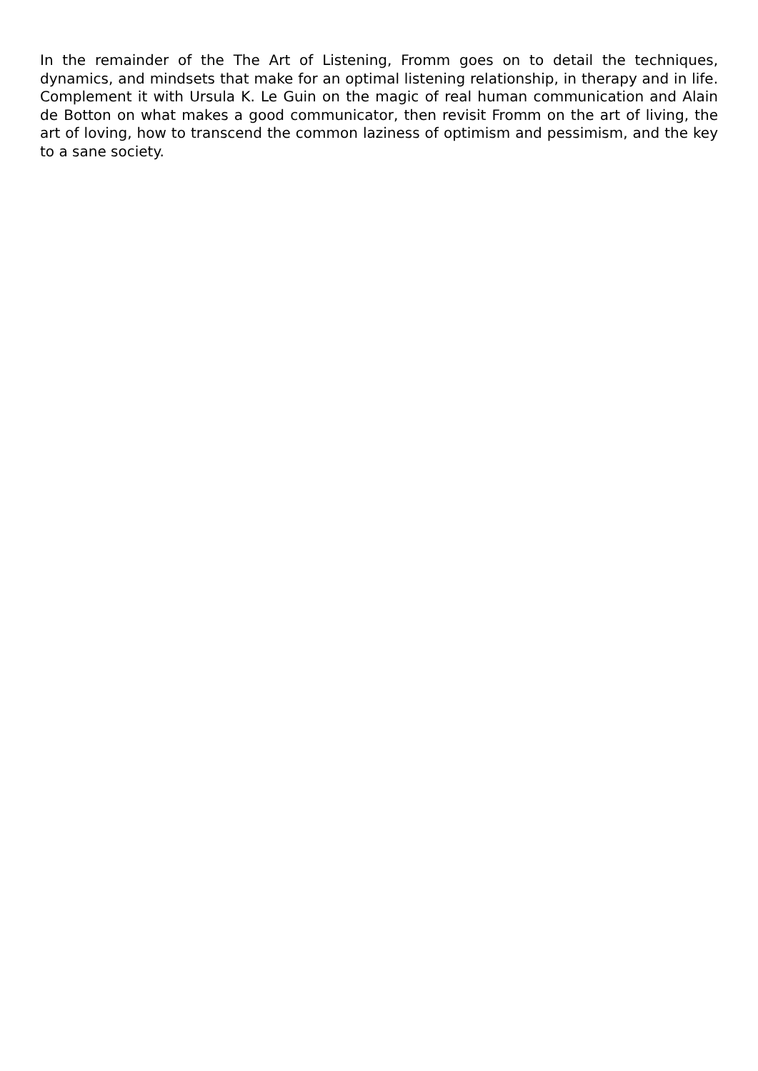In the remainder of the The Art of Listening, Fromm goes on to detail the techniques, dynamics, and mindsets that make for an optimal listening relationship, in therapy and in life. Complement it with Ursula K. Le Guin on the magic of real human communication and Alain de Botton on what makes a good communicator, then revisit Fromm on the art of living, the art of loving, how to transcend the common laziness of optimism and pessimism, and the key to a sane society.